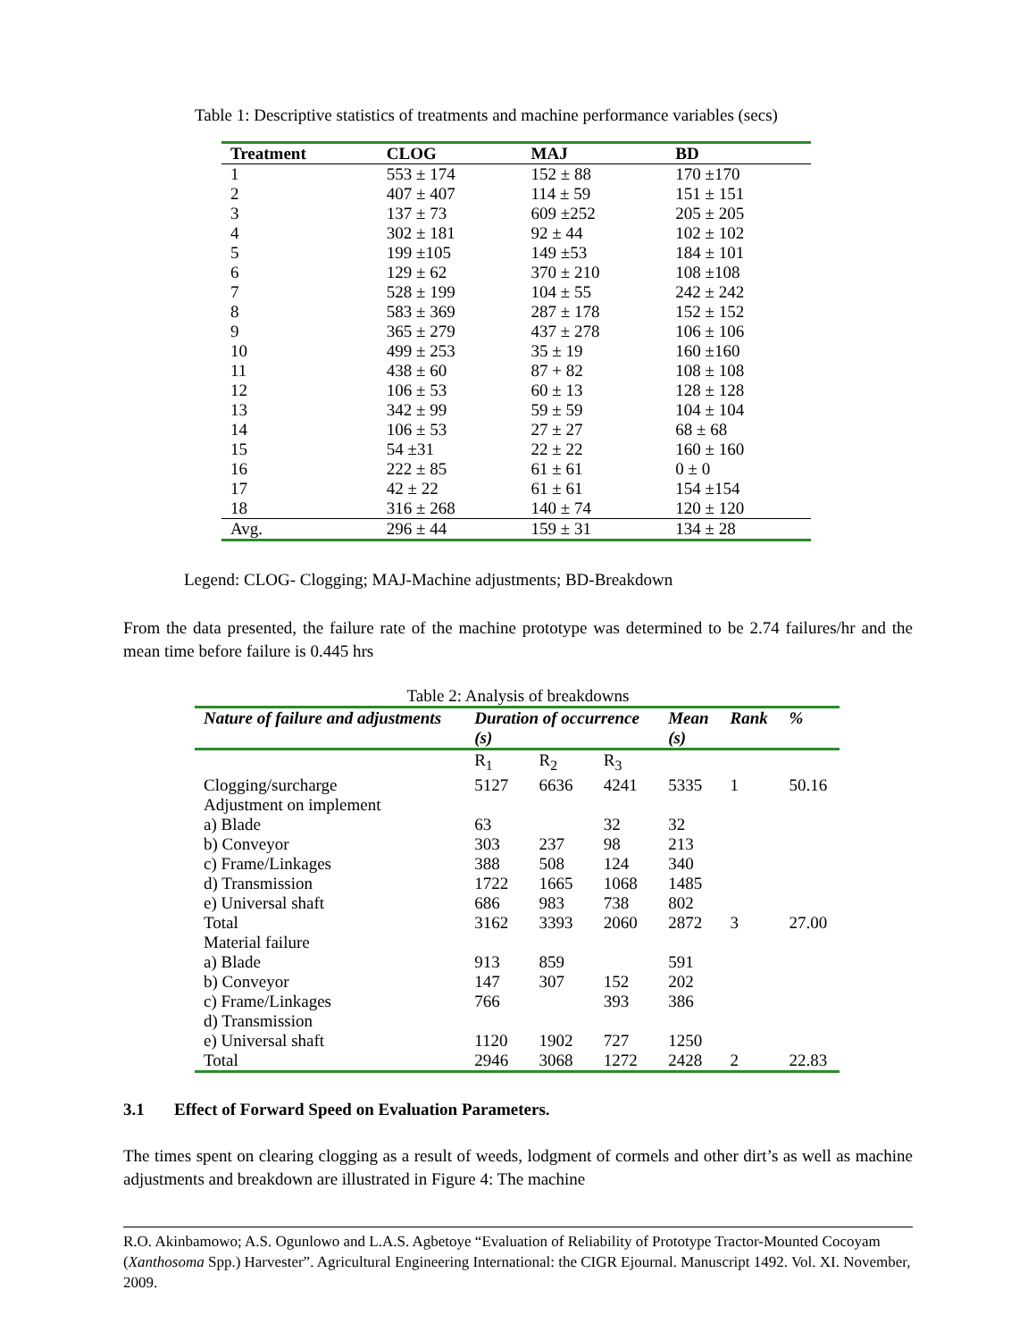Table 1: Descriptive statistics of treatments and machine performance variables (secs)
| Treatment | CLOG | MAJ | BD |
| --- | --- | --- | --- |
| 1 | 553 ± 174 | 152 ± 88 | 170 ±170 |
| 2 | 407 ± 407 | 114 ± 59 | 151 ± 151 |
| 3 | 137 ± 73 | 609 ±252 | 205 ± 205 |
| 4 | 302 ± 181 | 92 ± 44 | 102 ± 102 |
| 5 | 199 ±105 | 149 ±53 | 184 ± 101 |
| 6 | 129 ± 62 | 370 ± 210 | 108 ±108 |
| 7 | 528 ± 199 | 104 ± 55 | 242 ± 242 |
| 8 | 583 ± 369 | 287 ± 178 | 152 ± 152 |
| 9 | 365 ± 279 | 437 ± 278 | 106 ± 106 |
| 10 | 499 ± 253 | 35 ± 19 | 160 ±160 |
| 11 | 438 ± 60 | 87 + 82 | 108 ± 108 |
| 12 | 106 ± 53 | 60 ± 13 | 128 ± 128 |
| 13 | 342 ± 99 | 59 ± 59 | 104 ± 104 |
| 14 | 106 ± 53 | 27 ± 27 | 68 ± 68 |
| 15 | 54 ±31 | 22 ± 22 | 160 ± 160 |
| 16 | 222 ± 85 | 61 ± 61 | 0 ± 0 |
| 17 | 42 ± 22 | 61 ± 61 | 154 ±154 |
| 18 | 316 ± 268 | 140 ± 74 | 120 ± 120 |
| Avg. | 296 ± 44 | 159 ± 31 | 134 ± 28 |
Legend: CLOG- Clogging; MAJ-Machine adjustments; BD-Breakdown
From the data presented, the failure rate of the machine prototype was determined to be 2.74 failures/hr and the mean time before failure is 0.445 hrs
Table 2: Analysis of breakdowns
| Nature of failure and adjustments | Duration of occurrence (s) | | | Mean (s) | Rank | % |
| --- | --- | --- | --- | --- | --- | --- |
| | R<sub>1</sub> | R<sub>2</sub> | R<sub>3</sub> | | | |
| Clogging/surcharge | 5127 | 6636 | 4241 | 5335 | 1 | 50.16 |
| Adjustment on implement | | | | | | |
| a) Blade | 63 | | 32 | 32 | | |
| b) Conveyor | 303 | 237 | 98 | 213 | | |
| c) Frame/Linkages | 388 | 508 | 124 | 340 | | |
| d) Transmission | 1722 | 1665 | 1068 | 1485 | | |
| e) Universal shaft | 686 | 983 | 738 | 802 | | |
| Total | 3162 | 3393 | 2060 | 2872 | 3 | 27.00 |
| Material failure | | | | | | |
| a) Blade | 913 | 859 | | 591 | | |
| b) Conveyor | 147 | 307 | 152 | 202 | | |
| c) Frame/Linkages | 766 | | 393 | 386 | | |
| d) Transmission | | | | | | |
| e) Universal shaft | 1120 | 1902 | 727 | 1250 | | |
| Total | 2946 | 3068 | 1272 | 2428 | 2 | 22.83 |
3.1 Effect of Forward Speed on Evaluation Parameters.
The times spent on clearing clogging as a result of weeds, lodgment of cormels and other dirt’s as well as machine adjustments and breakdown are illustrated in Figure 4: The machine
R.O. Akinbamowo; A.S. Ogunlowo and L.A.S. Agbetoye “Evaluation of Reliability of Prototype Tractor-Mounted Cocoyam (Xanthosoma Spp.) Harvester”. Agricultural Engineering International: the CIGR Ejournal. Manuscript 1492. Vol. XI. November, 2009.